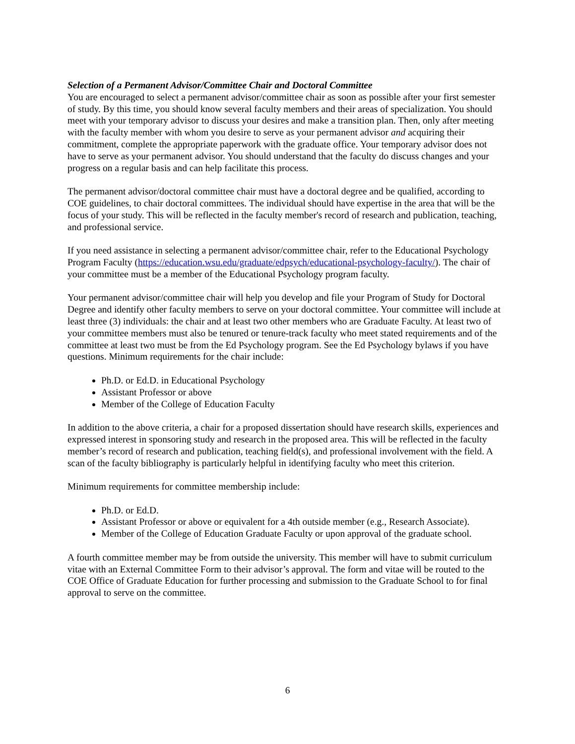Selection of a Permanent Advisor/Committee Chair and Doctoral Committee
You are encouraged to select a permanent advisor/committee chair as soon as possible after your first semester of study. By this time, you should know several faculty members and their areas of specialization. You should meet with your temporary advisor to discuss your desires and make a transition plan. Then, only after meeting with the faculty member with whom you desire to serve as your permanent advisor and acquiring their commitment, complete the appropriate paperwork with the graduate office. Your temporary advisor does not have to serve as your permanent advisor. You should understand that the faculty do discuss changes and your progress on a regular basis and can help facilitate this process.
The permanent advisor/doctoral committee chair must have a doctoral degree and be qualified, according to COE guidelines, to chair doctoral committees. The individual should have expertise in the area that will be the focus of your study. This will be reflected in the faculty member's record of research and publication, teaching, and professional service.
If you need assistance in selecting a permanent advisor/committee chair, refer to the Educational Psychology Program Faculty (https://education.wsu.edu/graduate/edpsych/educational-psychology-faculty/). The chair of your committee must be a member of the Educational Psychology program faculty.
Your permanent advisor/committee chair will help you develop and file your Program of Study for Doctoral Degree and identify other faculty members to serve on your doctoral committee. Your committee will include at least three (3) individuals: the chair and at least two other members who are Graduate Faculty. At least two of your committee members must also be tenured or tenure-track faculty who meet stated requirements and of the committee at least two must be from the Ed Psychology program. See the Ed Psychology bylaws if you have questions. Minimum requirements for the chair include:
Ph.D. or Ed.D. in Educational Psychology
Assistant Professor or above
Member of the College of Education Faculty
In addition to the above criteria, a chair for a proposed dissertation should have research skills, experiences and expressed interest in sponsoring study and research in the proposed area. This will be reflected in the faculty member’s record of research and publication, teaching field(s), and professional involvement with the field. A scan of the faculty bibliography is particularly helpful in identifying faculty who meet this criterion.
Minimum requirements for committee membership include:
Ph.D. or Ed.D.
Assistant Professor or above or equivalent for a 4th outside member (e.g., Research Associate).
Member of the College of Education Graduate Faculty or upon approval of the graduate school.
A fourth committee member may be from outside the university. This member will have to submit curriculum vitae with an External Committee Form to their advisor’s approval. The form and vitae will be routed to the COE Office of Graduate Education for further processing and submission to the Graduate School to for final approval to serve on the committee.
6